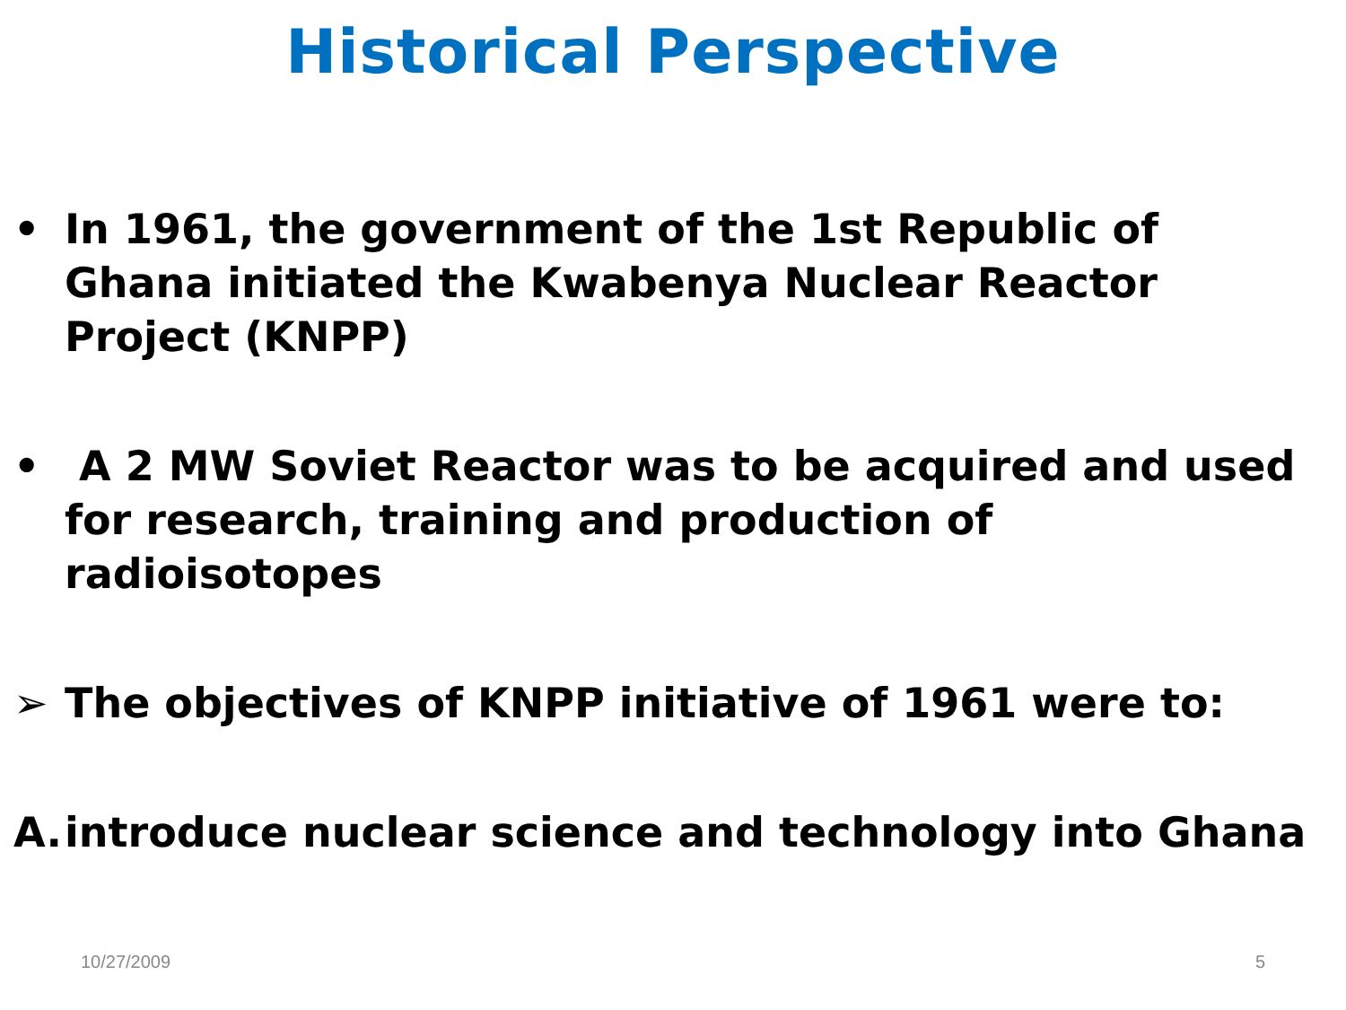Historical Perspective
• In 1961, the government of the 1st Republic of Ghana initiated the Kwabenya Nuclear Reactor Project (KNPP)
• A 2 MW Soviet Reactor was to be acquired and used for research, training and production of radioisotopes
➢ The objectives of KNPP initiative of 1961 were to:
A. introduce nuclear science and technology into Ghana
10/27/2009 5